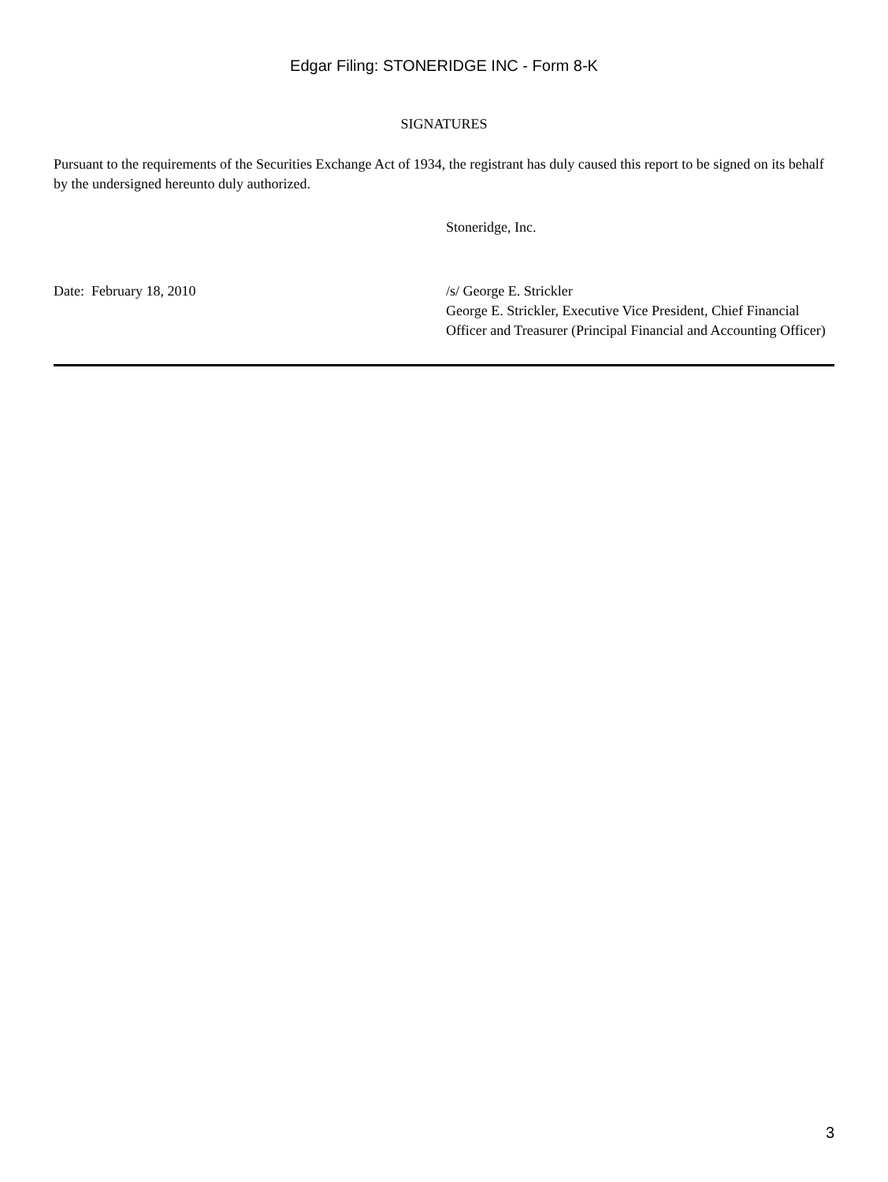Edgar Filing: STONERIDGE INC - Form 8-K
SIGNATURES
Pursuant to the requirements of the Securities Exchange Act of 1934, the registrant has duly caused this report to be signed on its behalf by the undersigned hereunto duly authorized.
Stoneridge, Inc.
Date: February 18, 2010 /s/ George E. Strickler
George E. Strickler, Executive Vice President, Chief Financial Officer and Treasurer (Principal Financial and Accounting Officer)
3